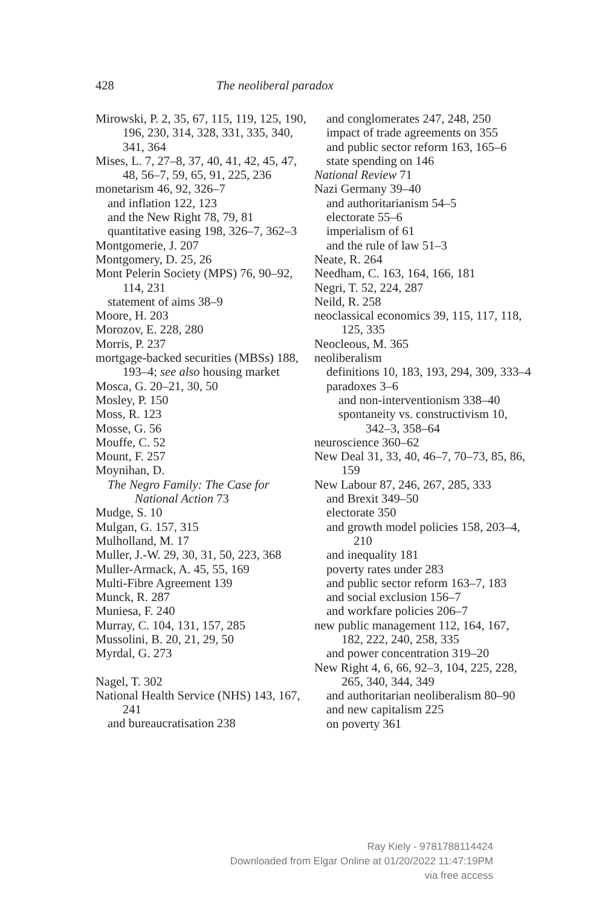428 The neoliberal paradox
Mirowski, P. 2, 35, 67, 115, 119, 125, 190, 196, 230, 314, 328, 331, 335, 340, 341, 364
Mises, L. 7, 27–8, 37, 40, 41, 42, 45, 47, 48, 56–7, 59, 65, 91, 225, 236
monetarism 46, 92, 326–7
and inflation 122, 123
and the New Right 78, 79, 81
quantitative easing 198, 326–7, 362–3
Montgomerie, J. 207
Montgomery, D. 25, 26
Mont Pelerin Society (MPS) 76, 90–92, 114, 231
statement of aims 38–9
Moore, H. 203
Morozov, E. 228, 280
Morris, P. 237
mortgage-backed securities (MBSs) 188, 193–4; see also housing market
Mosca, G. 20–21, 30, 50
Mosley, P. 150
Moss, R. 123
Mosse, G. 56
Mouffe, C. 52
Mount, F. 257
Moynihan, D.
The Negro Family: The Case for National Action 73
Mudge, S. 10
Mulgan, G. 157, 315
Mulholland, M. 17
Muller, J.-W. 29, 30, 31, 50, 223, 368
Muller-Armack, A. 45, 55, 169
Multi-Fibre Agreement 139
Munck, R. 287
Muniesa, F. 240
Murray, C. 104, 131, 157, 285
Mussolini, B. 20, 21, 29, 50
Myrdal, G. 273
Nagel, T. 302
National Health Service (NHS) 143, 167, 241
and bureaucratisation 238
and conglomerates 247, 248, 250
impact of trade agreements on 355
and public sector reform 163, 165–6
state spending on 146
National Review 71
Nazi Germany 39–40
and authoritarianism 54–5
electorate 55–6
imperialism of 61
and the rule of law 51–3
Neate, R. 264
Needham, C. 163, 164, 166, 181
Negri, T. 52, 224, 287
Neild, R. 258
neoclassical economics 39, 115, 117, 118, 125, 335
Neocleous, M. 365
neoliberalism
definitions 10, 183, 193, 294, 309, 333–4
paradoxes 3–6
and non-interventionism 338–40
spontaneity vs. constructivism 10, 342–3, 358–64
neuroscience 360–62
New Deal 31, 33, 40, 46–7, 70–73, 85, 86, 159
New Labour 87, 246, 267, 285, 333
and Brexit 349–50
electorate 350
and growth model policies 158, 203–4, 210
and inequality 181
poverty rates under 283
and public sector reform 163–7, 183
and social exclusion 156–7
and workfare policies 206–7
new public management 112, 164, 167, 182, 222, 240, 258, 335
and power concentration 319–20
New Right 4, 6, 66, 92–3, 104, 225, 228, 265, 340, 344, 349
and authoritarian neoliberalism 80–90
and new capitalism 225
on poverty 361
Ray Kiely - 9781788114424
Downloaded from Elgar Online at 01/20/2022 11:47:19PM
via free access